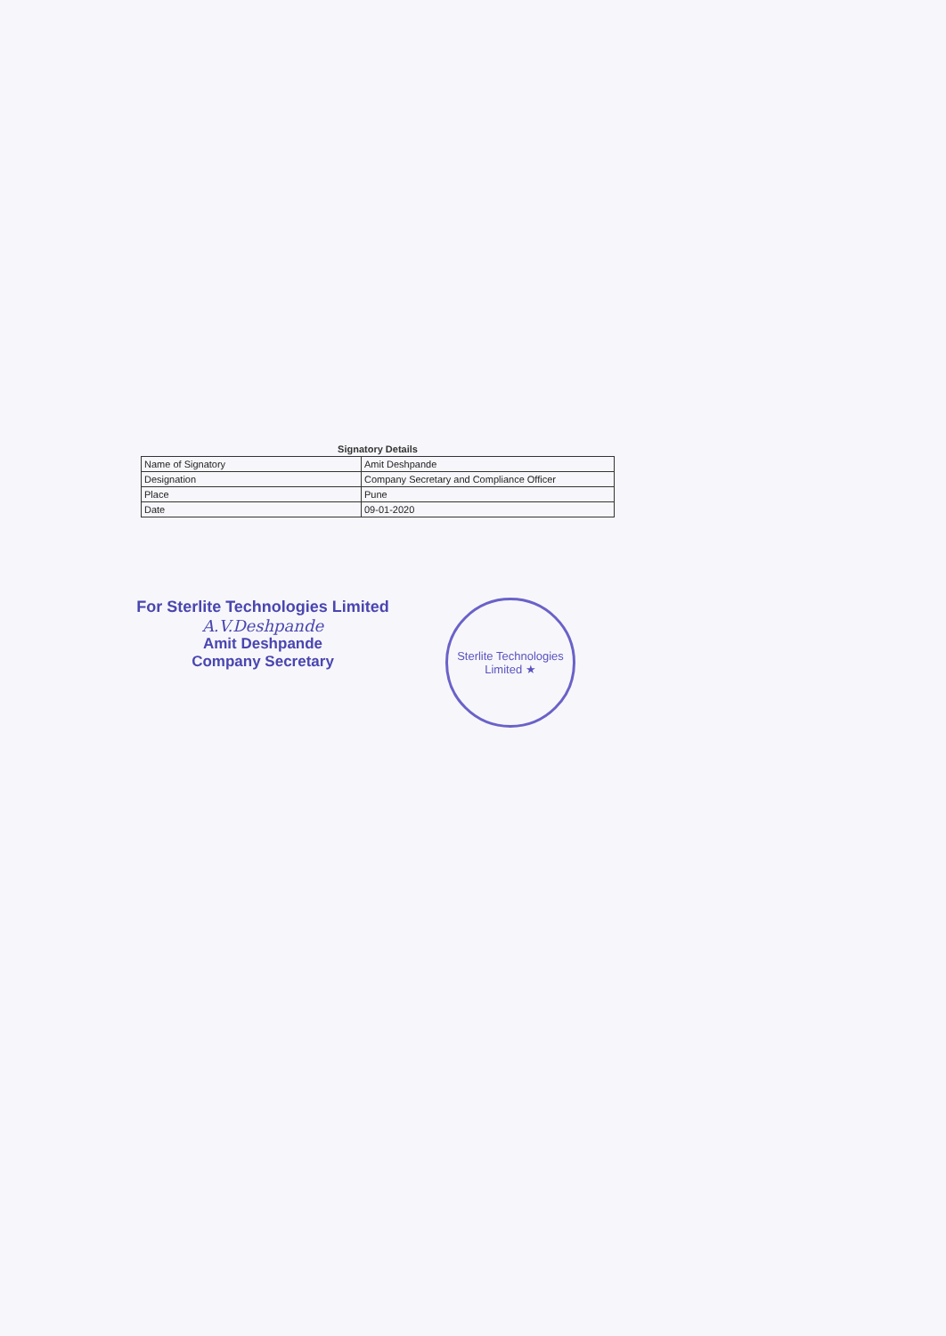Signatory Details
| Name of Signatory | Amit Deshpande |
| Designation | Company Secretary and Compliance Officer |
| Place | Pune |
| Date | 09-01-2020 |
For Sterlite Technologies Limited
A.V.Deshpande
Amit Deshpande
Company Secretary
Sterlite Technologies Limited ★